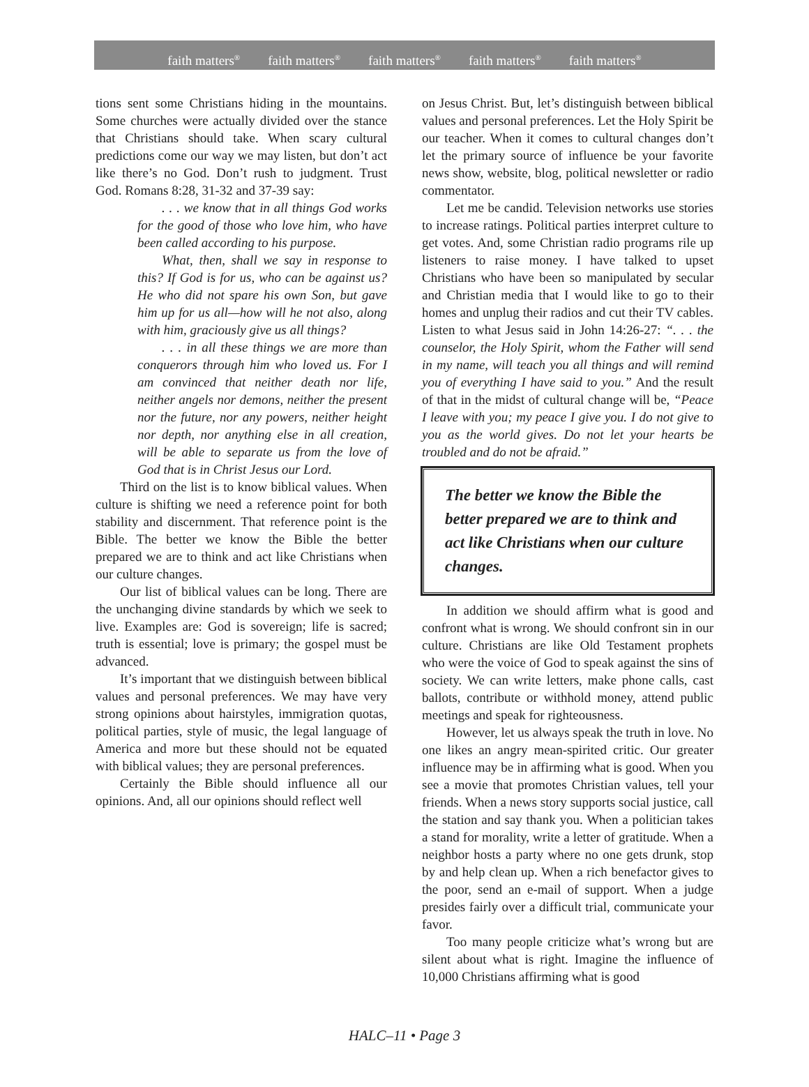faith matters<sup>®</sup> faith matters<sup>®</sup> faith matters<sup>®</sup> faith matters<sup>®</sup> faith matters<sup>®</sup>
tions sent some Christians hiding in the mountains. Some churches were actually divided over the stance that Christians should take. When scary cultural predictions come our way we may listen, but don’t act like there’s no God. Don’t rush to judgment. Trust God. Romans 8:28, 31-32 and 37-39 say:
. . . we know that in all things God works for the good of those who love him, who have been called according to his purpose.
What, then, shall we say in response to this? If God is for us, who can be against us? He who did not spare his own Son, but gave him up for us all—how will he not also, along with him, graciously give us all things?
. . . in all these things we are more than conquerors through him who loved us. For I am convinced that neither death nor life, neither angels nor demons, neither the present nor the future, nor any powers, neither height nor depth, nor anything else in all creation, will be able to separate us from the love of God that is in Christ Jesus our Lord.
Third on the list is to know biblical values. When culture is shifting we need a reference point for both stability and discernment. That reference point is the Bible. The better we know the Bible the better prepared we are to think and act like Christians when our culture changes.
Our list of biblical values can be long. There are the unchanging divine standards by which we seek to live. Examples are: God is sovereign; life is sacred; truth is essential; love is primary; the gospel must be advanced.
It’s important that we distinguish between biblical values and personal preferences. We may have very strong opinions about hairstyles, immigration quotas, political parties, style of music, the legal language of America and more but these should not be equated with biblical values; they are personal preferences.
Certainly the Bible should influence all our opinions. And, all our opinions should reflect well
on Jesus Christ. But, let’s distinguish between biblical values and personal preferences. Let the Holy Spirit be our teacher. When it comes to cultural changes don’t let the primary source of influence be your favorite news show, website, blog, political newsletter or radio commentator.
Let me be candid. Television networks use stories to increase ratings. Political parties interpret culture to get votes. And, some Christian radio programs rile up listeners to raise money. I have talked to upset Christians who have been so manipulated by secular and Christian media that I would like to go to their homes and unplug their radios and cut their TV cables. Listen to what Jesus said in John 14:26-27: “. . . the counselor, the Holy Spirit, whom the Father will send in my name, will teach you all things and will remind you of everything I have said to you.” And the result of that in the midst of cultural change will be, “Peace I leave with you; my peace I give you. I do not give to you as the world gives. Do not let your hearts be troubled and do not be afraid.”
The better we know the Bible the better prepared we are to think and act like Christians when our culture changes.
In addition we should affirm what is good and confront what is wrong. We should confront sin in our culture. Christians are like Old Testament prophets who were the voice of God to speak against the sins of society. We can write letters, make phone calls, cast ballots, contribute or withhold money, attend public meetings and speak for righteousness.
However, let us always speak the truth in love. No one likes an angry mean-spirited critic. Our greater influence may be in affirming what is good. When you see a movie that promotes Christian values, tell your friends. When a news story supports social justice, call the station and say thank you. When a politician takes a stand for morality, write a letter of gratitude. When a neighbor hosts a party where no one gets drunk, stop by and help clean up. When a rich benefactor gives to the poor, send an e-mail of support. When a judge presides fairly over a difficult trial, communicate your favor.
Too many people criticize what’s wrong but are silent about what is right. Imagine the influence of 10,000 Christians affirming what is good
HALC–11 • Page 3